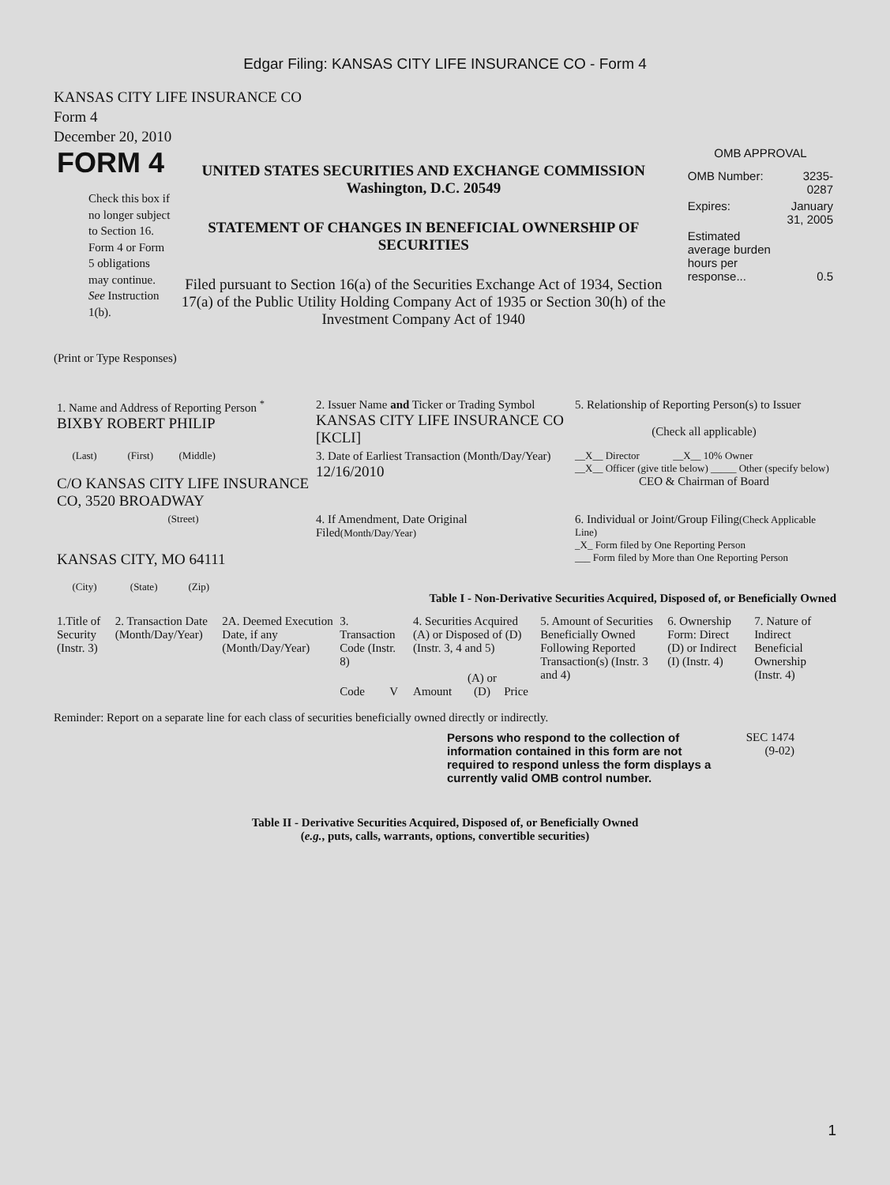Edgar Filing: KANSAS CITY LIFE INSURANCE CO - Form 4
KANSAS CITY LIFE INSURANCE CO
Form 4
December 20, 2010
FORM 4
Check this box if no longer subject to Section 16. Form 4 or Form 5 obligations may continue. See Instruction 1(b).
UNITED STATES SECURITIES AND EXCHANGE COMMISSION
Washington, D.C. 20549
STATEMENT OF CHANGES IN BENEFICIAL OWNERSHIP OF SECURITIES
Filed pursuant to Section 16(a) of the Securities Exchange Act of 1934, Section 17(a) of the Public Utility Holding Company Act of 1935 or Section 30(h) of the Investment Company Act of 1940
OMB APPROVAL
| OMB Number: | 3235-0287 |
| Expires: | January 31, 2005 |
| Estimated average burden hours per response... | 0.5 |
(Print or Type Responses)
| 1. Name and Address of Reporting Person <sup>*</sup> BIXBY ROBERT PHILIP | 2. Issuer Name and Ticker or Trading Symbol KANSAS CITY LIFE INSURANCE CO [KCLI] | 5. Relationship of Reporting Person(s) to Issuer (Check all applicable) |
| (Last) (First) (Middle) C/O KANSAS CITY LIFE INSURANCE CO, 3520 BROADWAY | 3. Date of Earliest Transaction (Month/Day/Year) 12/16/2010 | __X__ Director __X__ 10% Owner __X__ Officer (give title below) _____ Other (specify below) CEO & Chairman of Board |
| (Street) KANSAS CITY, MO 64111 (City) (State) (Zip) | 4. If Amendment, Date Original Filed (Month/Day/Year) | 6. Individual or Joint/Group Filing (Check Applicable Line) _X_ Form filed by One Reporting Person ___ Form filed by More than One Reporting Person |
Table I - Non-Derivative Securities Acquired, Disposed of, or Beneficially Owned
| 1.Title of Security (Instr. 3) | 2. Transaction Date (Month/Day/Year) | 2A. Deemed Execution Date, if any (Month/Day/Year) | 3. Transaction Code (Instr. 8) | | 4. Securities Acquired (A) or Disposed of (D) (Instr. 3, 4 and 5) | | | 5. Amount of Securities Beneficially Owned Following Reported Transaction(s) (Instr. 3 and 4) | 6. Ownership Form: Direct (D) or Indirect (I) (Instr. 4) | 7. Nature of Indirect Beneficial Ownership (Instr. 4) |
| --- | --- | --- | --- | --- | --- | --- | --- | --- | --- | --- |
| | | | Code | V | Amount | (A) or (D) | Price | | | |
Reminder: Report on a separate line for each class of securities beneficially owned directly or indirectly.
Persons who respond to the collection of information contained in this form are not required to respond unless the form displays a currently valid OMB control number.
SEC 1474
(9-02)
Table II - Derivative Securities Acquired, Disposed of, or Beneficially Owned
(e.g., puts, calls, warrants, options, convertible securities)
1